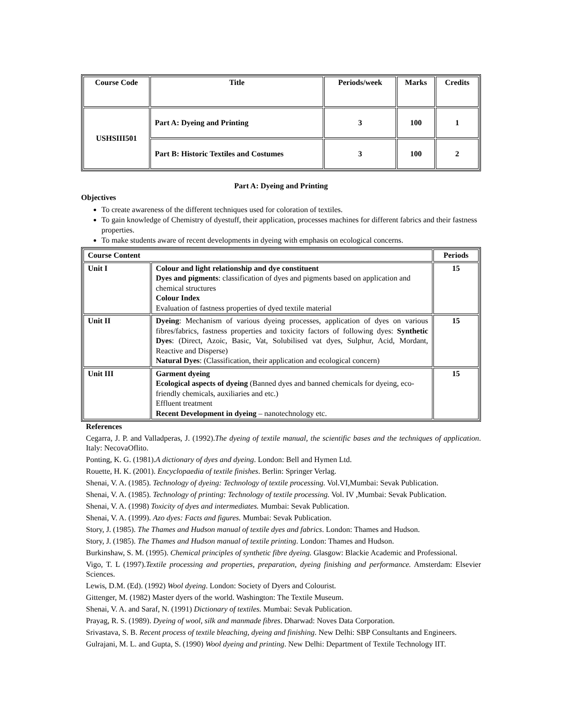| Course Code | Title | Periods/week | Marks | Credits |
| --- | --- | --- | --- | --- |
| USHSIII501 | Part A: Dyeing and Printing | 3 | 100 | 1 |
| | Part B: Historic Textiles and Costumes | 3 | 100 | 2 |
Part A: Dyeing and Printing
Objectives
To create awareness of the different techniques used for coloration of textiles.
To gain knowledge of Chemistry of dyestuff, their application, processes machines for different fabrics and their fastness properties.
To make students aware of recent developments in dyeing with emphasis on ecological concerns.
| Course Content | | Periods |
| Unit I | Colour and light relationship and dye constituent Dyes and pigments : classification of dyes and pigments based on application and chemical structures Colour Index Evaluation of fastness properties of dyed textile material | 15 |
| Unit II | Dyeing : Mechanism of various dyeing processes, application of dyes on various fibres/fabrics, fastness properties and toxicity factors of following dyes: Synthetic Dyes : (Direct, Azoic, Basic, Vat, Solubilised vat dyes, Sulphur, Acid, Mordant, Reactive and Disperse) Natural Dyes : (Classification, their application and ecological concern) | 15 |
| Unit III | Garment dyeing Ecological aspects of dyeing (Banned dyes and banned chemicals for dyeing, eco-friendly chemicals, auxiliaries and etc.) Effluent treatment Recent Development in dyeing – nanotechnology etc. | 15 |
References
Cegarra, J. P. and Valladperas, J. (1992).The dyeing of textile manual, the scientific bases and the techniques of application. Italy: NecovaOflito.
Ponting, K. G. (1981).A dictionary of dyes and dyeing. London: Bell and Hymen Ltd.
Rouette, H. K. (2001). Encyclopaedia of textile finishes. Berlin: Springer Verlag.
Shenai, V. A. (1985). Technology of dyeing: Technology of textile processing. Vol.VI,Mumbai: Sevak Publication.
Shenai, V. A. (1985). Technology of printing: Technology of textile processing. Vol. IV ,Mumbai: Sevak Publication.
Shenai, V. A. (1998) Toxicity of dyes and intermediates. Mumbai: Sevak Publication.
Shenai, V. A. (1999). Azo dyes: Facts and figures. Mumbai: Sevak Publication.
Story, J. (1985). The Thames and Hudson manual of textile dyes and fabrics. London: Thames and Hudson.
Story, J. (1985). The Thames and Hudson manual of textile printing. London: Thames and Hudson.
Burkinshaw, S. M. (1995). Chemical principles of synthetic fibre dyeing. Glasgow: Blackie Academic and Professional.
Vigo, T. L (1997).Textile processing and properties, preparation, dyeing finishing and performance. Amsterdam: Elsevier Sciences.
Lewis, D.M. (Ed). (1992) Wool dyeing. London: Society of Dyers and Colourist.
Gittenger, M. (1982) Master dyers of the world. Washington: The Textile Museum.
Shenai, V. A. and Saraf, N. (1991) Dictionary of textiles. Mumbai: Sevak Publication.
Prayag, R. S. (1989). Dyeing of wool, silk and manmade fibres. Dharwad: Noves Data Corporation.
Srivastava, S. B. Recent process of textile bleaching, dyeing and finishing. New Delhi: SBP Consultants and Engineers.
Gulrajani, M. L. and Gupta, S. (1990) Wool dyeing and printing. New Delhi: Department of Textile Technology IIT.